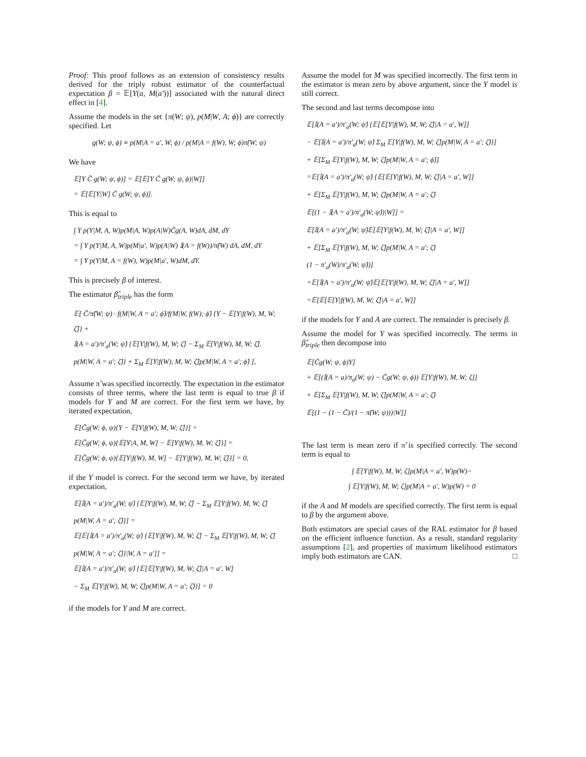Proof: This proof follows as an extension of consistency results derived for the triply robust estimator of the counterfactual expectation β = 𝔼[Y(a, M(a′))] associated with the natural direct effect in [4].
Assume the models in the set {π(W; ψ), p(M|W, A; ϕ)} are correctly specified. Let
g(W; ψ, ϕ) ≡ p(M|A = a′, W; ϕ) / p(M|A = f(W), W; ϕ)π̃(W; ψ)
We have
𝔼[Y C̃ g(W; ψ, ϕ)] = 𝔼[𝔼[Y C̃ g(W; ψ, ϕ)|W]]
= 𝔼[𝔼[Y|W] C̃ g(W; ψ, ϕ)].
This is equal to
∫ Y p(Y|M, A, W)p(M|A, W)p(A|W)C̃g(A, W)dA, dM, dY
= ∫ Y p(Y|M, A, W)p(M|a′, W)p(A|W) 𝕀(A = f(W))/π̃(W) dA, dM, dY
= ∫ Y p(Y|M, A = f(W), W)p(M|a′, W)dM, dY.
This is precisely β of interest.
The estimator β̂<sub>triple</sub> has the form
𝔼[ C̃/π̃(W; ψ) · f(M|W, A = a′; ϕ̂)/f(M|W, f(W); ϕ̂) {Y − 𝔼[Y|f(W), M, W; ζ̂]} +
𝕀(A = a′)/π′<sub>a</sub>(W; ψ̂) {𝔼[Y|f(W), M, W; ζ̂] − Σ<sub>M</sub> 𝔼[Y|f(W), M, W; ζ̂].
p(M|W, A = a′; ζ̂)} + Σ<sub>M</sub> 𝔼[Y|f(W), M, W; ζ̂]p(M|W, A = a′; ϕ̂) ],
Assume π̃ was specified incorrectly. The expectation in the estimator consists of three terms, where the last term is equal to true β if models for Y and M are correct. For the first term we have, by iterated expectation,
𝔼[C̃g(W; ϕ, ψ){Y − 𝔼[Y|f(W), M, W; ζ̂]}] =
𝔼[C̃g(W; ϕ, ψ){𝔼[Y|A, M, W] − 𝔼[Y|f(W), M, W; ζ̂]}] =
𝔼[C̃g(W; ϕ, ψ){𝔼[Y|f(W), M, W] − 𝔼[Y|f(W), M, W; ζ̂]}] = 0,
if the Y model is correct. For the second term we have, by iterated expectation,
𝔼[𝕀(A = a′)/π′<sub>a</sub>(W; ψ̂) {𝔼[Y|f(W), M, W; ζ̂] − Σ<sub>M</sub> 𝔼[Y|f(W), M, W; ζ̂]
p(M|W, A = a′; ζ̂)}] =
𝔼[𝔼[𝕀(A = a′)/π′<sub>a</sub>(W; ψ̂) {𝔼[Y|f(W), M, W; ζ̂] − Σ<sub>M</sub> 𝔼[Y|f(W), M, W; ζ̂]
p(M|W, A = a′; ζ̂)}|W, A = a′]] =
𝔼[𝕀(A = a′)/π′<sub>a</sub>(W; ψ̂) {𝔼[𝔼[Y|f(W), M, W; ζ̂]|A = a′, W]
− Σ<sub>M</sub> 𝔼[Y|f(W), M, W; ζ̂]p(M|W, A = a′; ζ̂)}] = 0
if the models for Y and M are correct.
Assume the model for M was specified incorrectly. The first term in the estimator is mean zero by above argument, since the Y model is still correct.
The second and last terms decompose into
𝔼[𝕀(A = a′)/π′<sub>a</sub>(W; ψ̂) {𝔼[𝔼[Y|f(W), M, W; ζ̂]|A = a′, W]]
− 𝔼[𝕀(A = a′)/π′<sub>a</sub>(W; ψ̂) Σ<sub>M</sub> 𝔼[Y|f(W), M, W; ζ̂]p(M|W, A = a′; ζ̂)}]
+ 𝔼[Σ<sub>M</sub> 𝔼[Y|f(W), M, W; ζ̂]p(M|W, A = a′; ϕ̂)]
=𝔼[𝕀(A = a′)/π′<sub>a</sub>(W; ψ̂) {𝔼[𝔼[Y|f(W), M, W; ζ̂]|A = a′, W]]
+ 𝔼[Σ<sub>M</sub> 𝔼[Y|f(W), M, W; ζ̂]p(M|W, A = a′; ζ̂)
𝔼[(1 − 𝕀(A = a′)/π′<sub>a</sub>(W; ψ̂))|W]] =
𝔼[𝕀(A = a′)/π′<sub>a</sub>(W; ψ̂)𝔼[𝔼[Y|f(W), M, W; ζ̂]|A = a′, W]]
+ 𝔼[Σ<sub>M</sub> 𝔼[Y|f(W), M, W; ζ̂]p(M|W, A = a′; ζ̂)
(1 − π′<sub>a</sub>(W)/π′<sub>a</sub>(W; ψ̂))]
=𝔼[𝕀(A = a′)/π′<sub>a</sub>(W; ψ̂)𝔼[𝔼[Y|f(W), M, W; ζ̂]|A = a′, W]]
=𝔼[𝔼[𝔼[Y|f(W), M, W; ζ̂]|A = a′, W]]
if the models for Y and A are correct. The remainder is precisely β.
Assume the model for Y was specified incorrectly. The terms in β̂<sub>triple</sub> then decompose into
𝔼[C̃g(W; ψ, ϕ)Y]
+ 𝔼[(𝕀(A = a)/π<sub>a</sub>(W; ψ) − C̃g(W; ψ, ϕ)) 𝔼[Y|f(W), M, W; ζ]]
+ 𝔼[Σ<sub>M</sub> 𝔼[Y|f(W), M, W; ζ̂]p(M|W, A = a′; ζ̂)
𝔼[(1 − (1 − C̃)/(1 − π̃(W; ψ)))|W]]
The last term is mean zero if π̃ is specified correctly. The second term is equal to
∫ 𝔼[Y|f(W), M, W; ζ]p(M|A = a′, W)p(W)−
∫ 𝔼[Y|f(W), M, W; ζ]p(M|A = a′, W)p(W) = 0
if the A and M models are specified correctly. The first term is equal to β by the argument above.
Both estimators are special cases of the RAL estimator for β based on the efficient influence function. As a result, standard regularity assumptions [2], and properties of maximum likelihood estimators imply both estimators are CAN. □